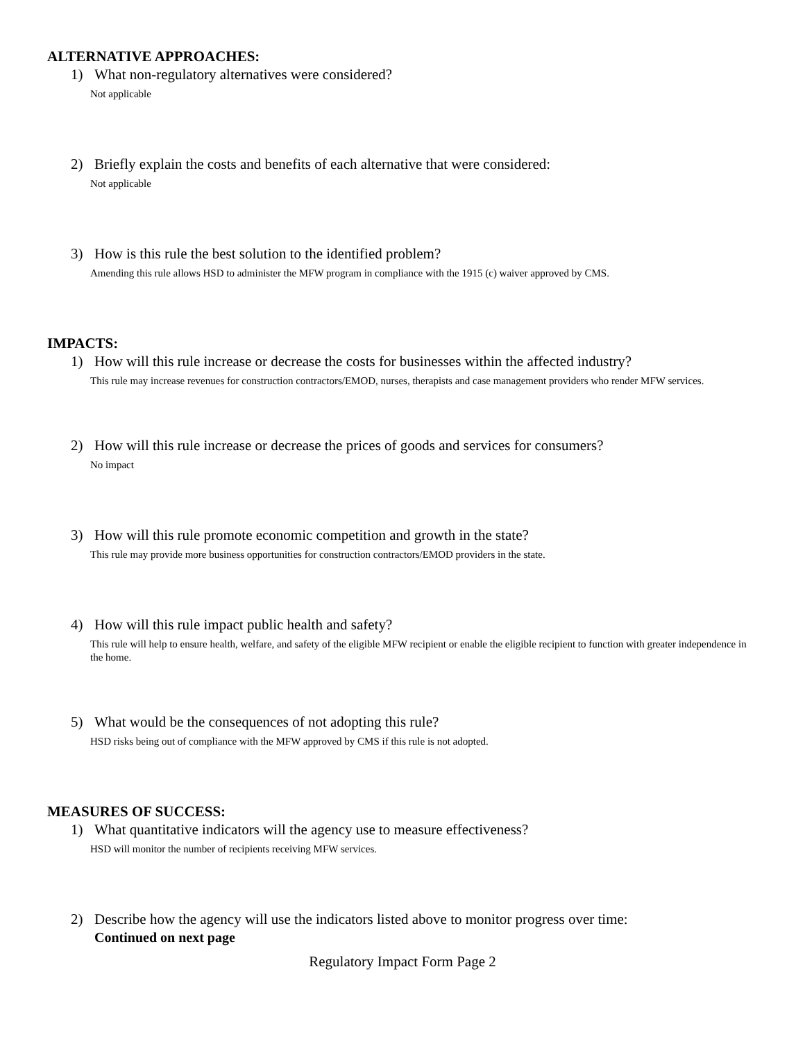ALTERNATIVE APPROACHES:
1) What non-regulatory alternatives were considered?
Not applicable
2) Briefly explain the costs and benefits of each alternative that were considered:
Not applicable
3) How is this rule the best solution to the identified problem?
Amending this rule allows HSD to administer the MFW program in compliance with the 1915 (c) waiver approved by CMS.
IMPACTS:
1) How will this rule increase or decrease the costs for businesses within the affected industry?
This rule may increase revenues for construction contractors/EMOD, nurses, therapists and case management providers who render MFW services.
2) How will this rule increase or decrease the prices of goods and services for consumers?
No impact
3) How will this rule promote economic competition and growth in the state?
This rule may provide more business opportunities for construction contractors/EMOD providers in the state.
4) How will this rule impact public health and safety?
This rule will help to ensure health, welfare, and safety of the eligible MFW recipient or enable the eligible recipient to function with greater independence in the home.
5) What would be the consequences of not adopting this rule?
HSD risks being out of compliance with the MFW approved by CMS if this rule is not adopted.
MEASURES OF SUCCESS:
1) What quantitative indicators will the agency use to measure effectiveness?
HSD will monitor the number of recipients receiving MFW services.
2) Describe how the agency will use the indicators listed above to monitor progress over time:
Continued on next page
Regulatory Impact Form Page 2